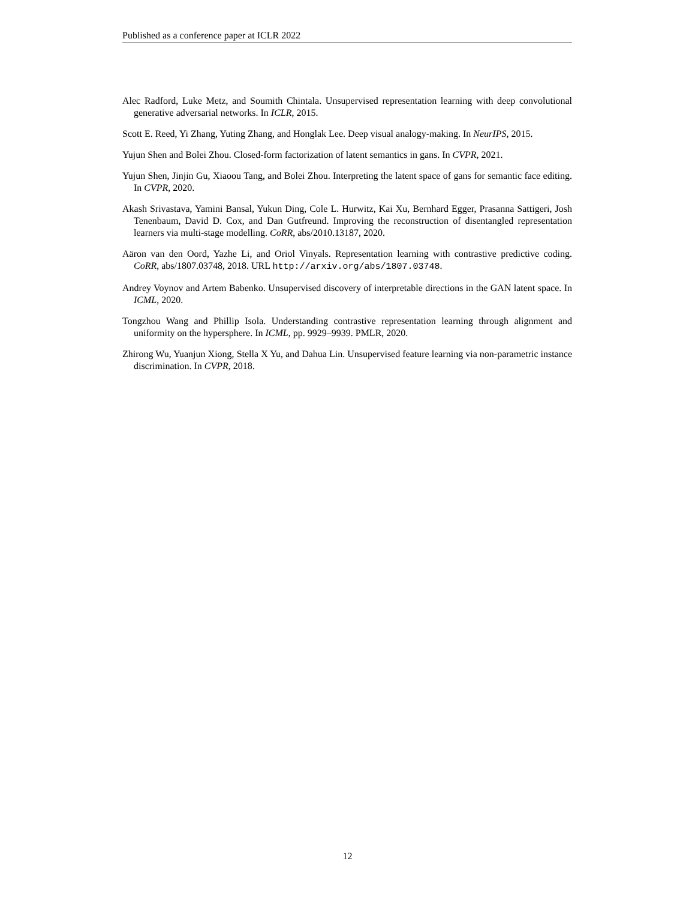Published as a conference paper at ICLR 2022
Alec Radford, Luke Metz, and Soumith Chintala. Unsupervised representation learning with deep convolutional generative adversarial networks. In ICLR, 2015.
Scott E. Reed, Yi Zhang, Yuting Zhang, and Honglak Lee. Deep visual analogy-making. In NeurIPS, 2015.
Yujun Shen and Bolei Zhou. Closed-form factorization of latent semantics in gans. In CVPR, 2021.
Yujun Shen, Jinjin Gu, Xiaoou Tang, and Bolei Zhou. Interpreting the latent space of gans for semantic face editing. In CVPR, 2020.
Akash Srivastava, Yamini Bansal, Yukun Ding, Cole L. Hurwitz, Kai Xu, Bernhard Egger, Prasanna Sattigeri, Josh Tenenbaum, David D. Cox, and Dan Gutfreund. Improving the reconstruction of disentangled representation learners via multi-stage modelling. CoRR, abs/2010.13187, 2020.
Aäron van den Oord, Yazhe Li, and Oriol Vinyals. Representation learning with contrastive predictive coding. CoRR, abs/1807.03748, 2018. URL http://arxiv.org/abs/1807.03748.
Andrey Voynov and Artem Babenko. Unsupervised discovery of interpretable directions in the GAN latent space. In ICML, 2020.
Tongzhou Wang and Phillip Isola. Understanding contrastive representation learning through alignment and uniformity on the hypersphere. In ICML, pp. 9929–9939. PMLR, 2020.
Zhirong Wu, Yuanjun Xiong, Stella X Yu, and Dahua Lin. Unsupervised feature learning via non-parametric instance discrimination. In CVPR, 2018.
12